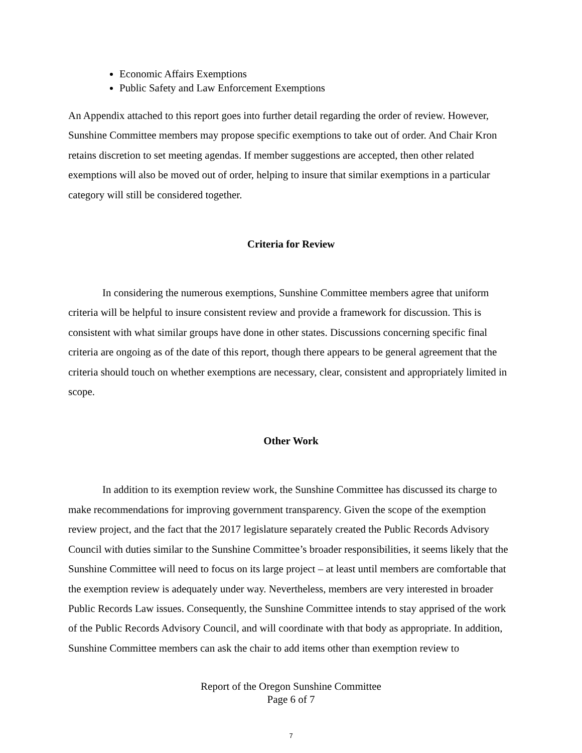Economic Affairs Exemptions
Public Safety and Law Enforcement Exemptions
An Appendix attached to this report goes into further detail regarding the order of review. However, Sunshine Committee members may propose specific exemptions to take out of order. And Chair Kron retains discretion to set meeting agendas. If member suggestions are accepted, then other related exemptions will also be moved out of order, helping to insure that similar exemptions in a particular category will still be considered together.
Criteria for Review
In considering the numerous exemptions, Sunshine Committee members agree that uniform criteria will be helpful to insure consistent review and provide a framework for discussion. This is consistent with what similar groups have done in other states. Discussions concerning specific final criteria are ongoing as of the date of this report, though there appears to be general agreement that the criteria should touch on whether exemptions are necessary, clear, consistent and appropriately limited in scope.
Other Work
In addition to its exemption review work, the Sunshine Committee has discussed its charge to make recommendations for improving government transparency. Given the scope of the exemption review project, and the fact that the 2017 legislature separately created the Public Records Advisory Council with duties similar to the Sunshine Committee’s broader responsibilities, it seems likely that the Sunshine Committee will need to focus on its large project – at least until members are comfortable that the exemption review is adequately under way. Nevertheless, members are very interested in broader Public Records Law issues. Consequently, the Sunshine Committee intends to stay apprised of the work of the Public Records Advisory Council, and will coordinate with that body as appropriate. In addition, Sunshine Committee members can ask the chair to add items other than exemption review to
Report of the Oregon Sunshine Committee
Page 6 of 7
7